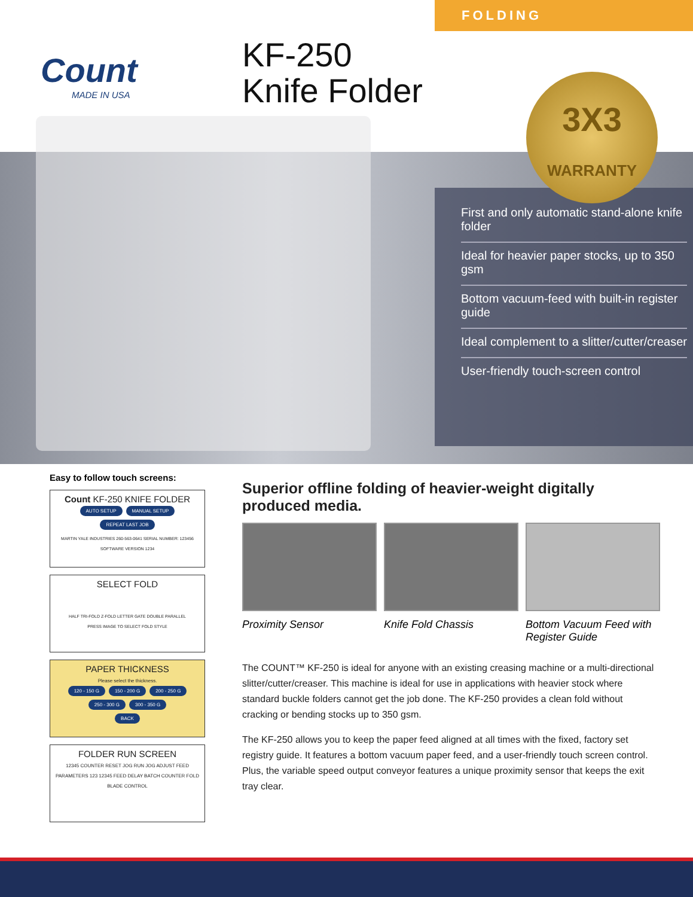FOLDING
Count
MADE IN USA
KF-250
Knife Folder
3X3
WARRANTY
First and only automatic stand-alone knife folder
Ideal for heavier paper stocks, up to 350 gsm
Bottom vacuum-feed with built-in register guide
Ideal complement to a slitter/cutter/creaser
User-friendly touch-screen control
Easy to follow touch screens:
Count KF-250 KNIFE FOLDER
AUTO SETUP MANUAL SETUP
REPEAT LAST JOB
MARTIN YALE INDUSTRIES 260-563-0641 SERIAL NUMBER: 123456 SOFTWARE VERSION 1234
SELECT FOLD
HALF TRI-FOLD Z-FOLD LETTER GATE DOUBLE PARALLEL
PRESS IMAGE TO SELECT FOLD STYLE
PAPER THICKNESS
Please select the thickness.
120 - 150 G 150 - 200 G 200 - 250 G
250 - 300 G 300 - 350 G
BACK
FOLDER RUN SCREEN
12345 COUNTER RESET JOG RUN JOG ADJUST FEED PARAMETERS 123 12345 FEED DELAY BATCH COUNTER FOLD BLADE CONTROL
Superior offline folding of heavier-weight digitally produced media.
Proximity Sensor Knife Fold Chassis Bottom Vacuum Feed with Register Guide
The COUNT™ KF-250 is ideal for anyone with an existing creasing machine or a multi-directional slitter/cutter/creaser. This machine is ideal for use in applications with heavier stock where standard buckle folders cannot get the job done. The KF-250 provides a clean fold without cracking or bending stocks up to 350 gsm.
The KF-250 allows you to keep the paper feed aligned at all times with the fixed, factory set registry guide. It features a bottom vacuum paper feed, and a user-friendly touch screen control. Plus, the variable speed output conveyor features a unique proximity sensor that keeps the exit tray clear.